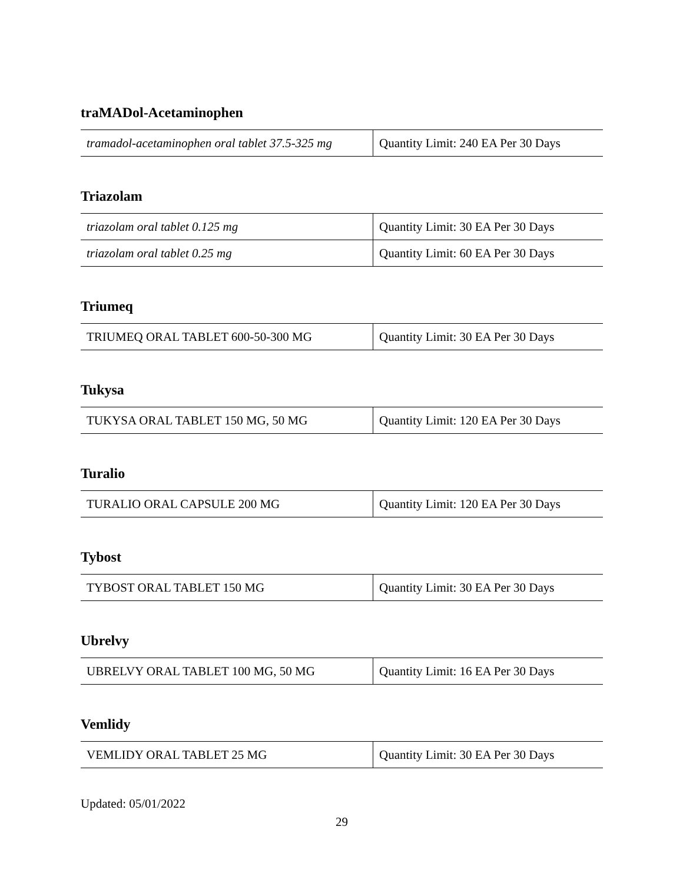traMADol-Acetaminophen
| tramadol-acetaminophen oral tablet 37.5-325 mg | Quantity Limit: 240 EA Per 30 Days |
Triazolam
| triazolam oral tablet 0.125 mg | Quantity Limit: 30 EA Per 30 Days |
| triazolam oral tablet 0.25 mg | Quantity Limit: 60 EA Per 30 Days |
Triumeq
| TRIUMEQ ORAL TABLET 600-50-300 MG | Quantity Limit: 30 EA Per 30 Days |
Tukysa
| TUKYSA ORAL TABLET 150 MG, 50 MG | Quantity Limit: 120 EA Per 30 Days |
Turalio
| TURALIO ORAL CAPSULE 200 MG | Quantity Limit: 120 EA Per 30 Days |
Tybost
| TYBOST ORAL TABLET 150 MG | Quantity Limit: 30 EA Per 30 Days |
Ubrelvy
| UBRELVY ORAL TABLET 100 MG, 50 MG | Quantity Limit: 16 EA Per 30 Days |
Vemlidy
| VEMLIDY ORAL TABLET 25 MG | Quantity Limit: 30 EA Per 30 Days |
Updated: 05/01/2022
29